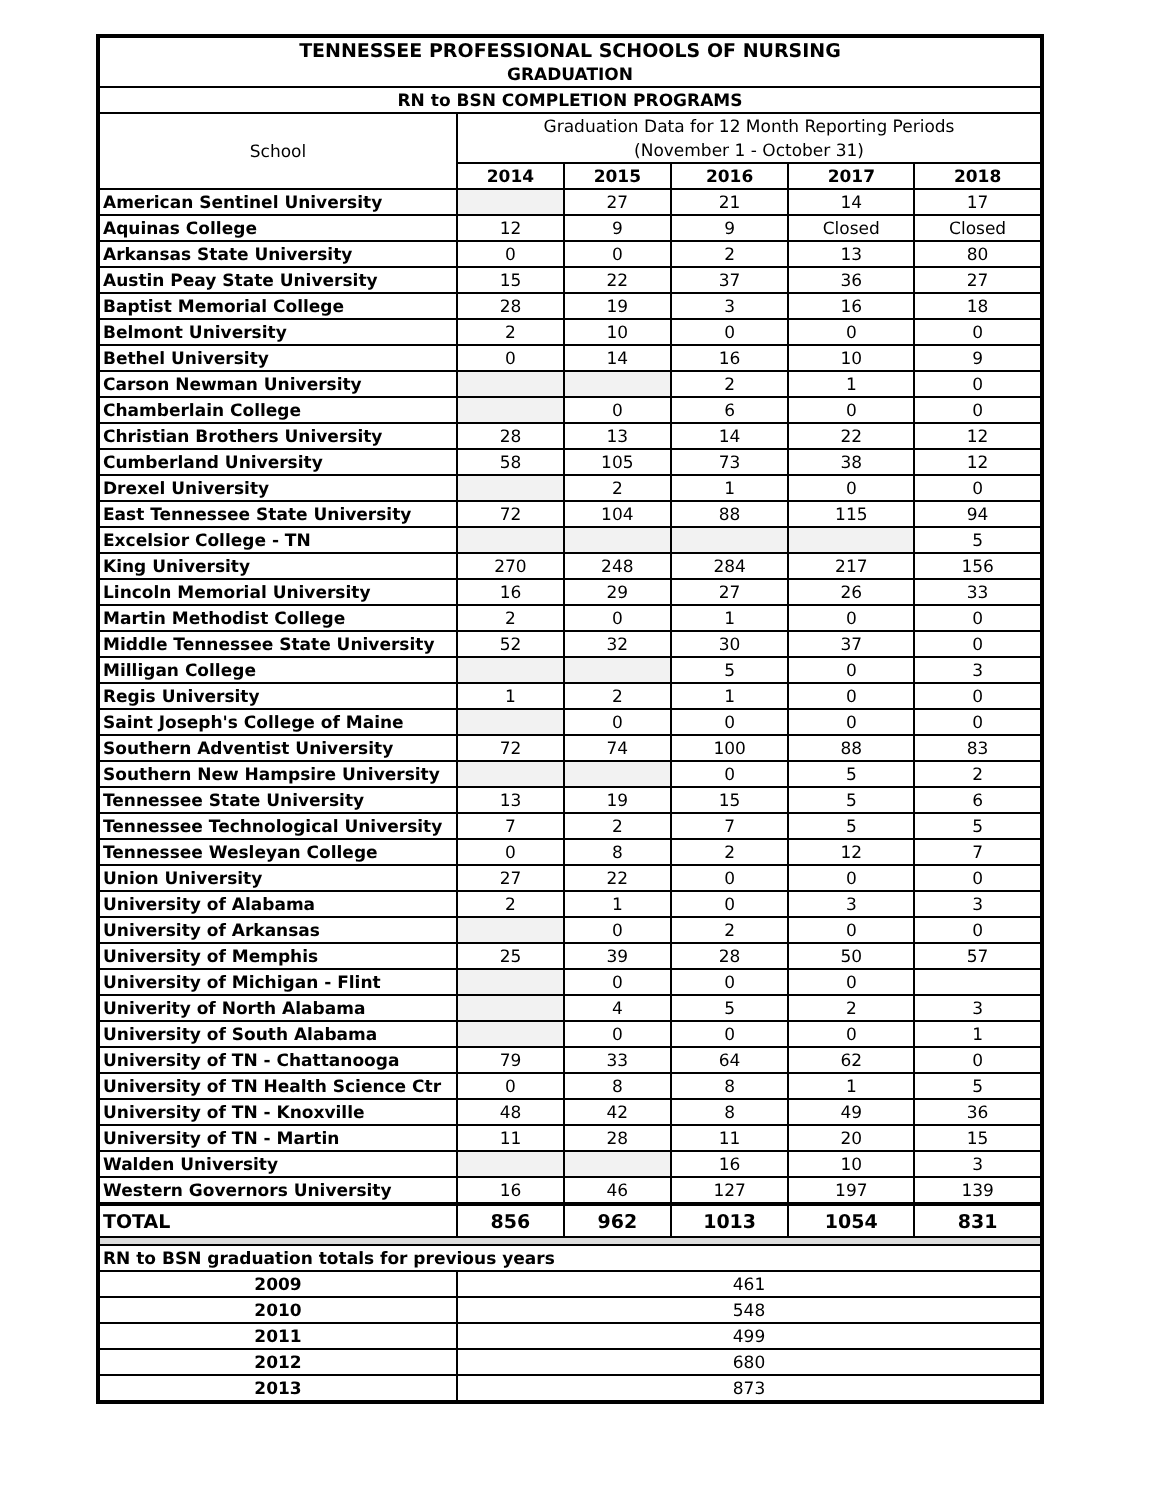| TENNESSEE PROFESSIONAL SCHOOLS OF NURSING | | | | | |
| --- | --- | --- | --- | --- | --- |
| GRADUATION | | | | | |
| RN to BSN COMPLETION PROGRAMS | | | | | |
| School | Graduation Data for 12 Month Reporting Periods | | | | |
| | (November 1 - October 31) | | | | |
| | 2014 | 2015 | 2016 | 2017 | 2018 |
| American Sentinel University | | 27 | 21 | 14 | 17 |
| Aquinas College | 12 | 9 | 9 | Closed | Closed |
| Arkansas State University | 0 | 0 | 2 | 13 | 80 |
| Austin Peay State University | 15 | 22 | 37 | 36 | 27 |
| Baptist Memorial College | 28 | 19 | 3 | 16 | 18 |
| Belmont University | 2 | 10 | 0 | 0 | 0 |
| Bethel University | 0 | 14 | 16 | 10 | 9 |
| Carson Newman University | | | 2 | 1 | 0 |
| Chamberlain College | | 0 | 6 | 0 | 0 |
| Christian Brothers University | 28 | 13 | 14 | 22 | 12 |
| Cumberland University | 58 | 105 | 73 | 38 | 12 |
| Drexel University | | 2 | 1 | 0 | 0 |
| East Tennessee State University | 72 | 104 | 88 | 115 | 94 |
| Excelsior College - TN | | | | | 5 |
| King University | 270 | 248 | 284 | 217 | 156 |
| Lincoln Memorial University | 16 | 29 | 27 | 26 | 33 |
| Martin Methodist College | 2 | 0 | 1 | 0 | 0 |
| Middle Tennessee State University | 52 | 32 | 30 | 37 | 0 |
| Milligan College | | | 5 | 0 | 3 |
| Regis University | 1 | 2 | 1 | 0 | 0 |
| Saint Joseph's College of Maine | | 0 | 0 | 0 | 0 |
| Southern Adventist University | 72 | 74 | 100 | 88 | 83 |
| Southern New Hampsire University | | | 0 | 5 | 2 |
| Tennessee State University | 13 | 19 | 15 | 5 | 6 |
| Tennessee Technological University | 7 | 2 | 7 | 5 | 5 |
| Tennessee Wesleyan College | 0 | 8 | 2 | 12 | 7 |
| Union University | 27 | 22 | 0 | 0 | 0 |
| University of Alabama | 2 | 1 | 0 | 3 | 3 |
| University of Arkansas | | 0 | 2 | 0 | 0 |
| University of Memphis | 25 | 39 | 28 | 50 | 57 |
| University of Michigan - Flint | | 0 | 0 | 0 | |
| Univerity of North Alabama | | 4 | 5 | 2 | 3 |
| University of South Alabama | | 0 | 0 | 0 | 1 |
| University of TN - Chattanooga | 79 | 33 | 64 | 62 | 0 |
| University of TN Health Science Ctr | 0 | 8 | 8 | 1 | 5 |
| University of TN - Knoxville | 48 | 42 | 8 | 49 | 36 |
| University of TN - Martin | 11 | 28 | 11 | 20 | 15 |
| Walden University | | | 16 | 10 | 3 |
| Western Governors University | 16 | 46 | 127 | 197 | 139 |
| TOTAL | 856 | 962 | 1013 | 1054 | 831 |
| RN to BSN graduation totals for previous years | | | | | |
| 2009 | 461 | | | | |
| 2010 | 548 | | | | |
| 2011 | 499 | | | | |
| 2012 | 680 | | | | |
| 2013 | 873 | | | | |